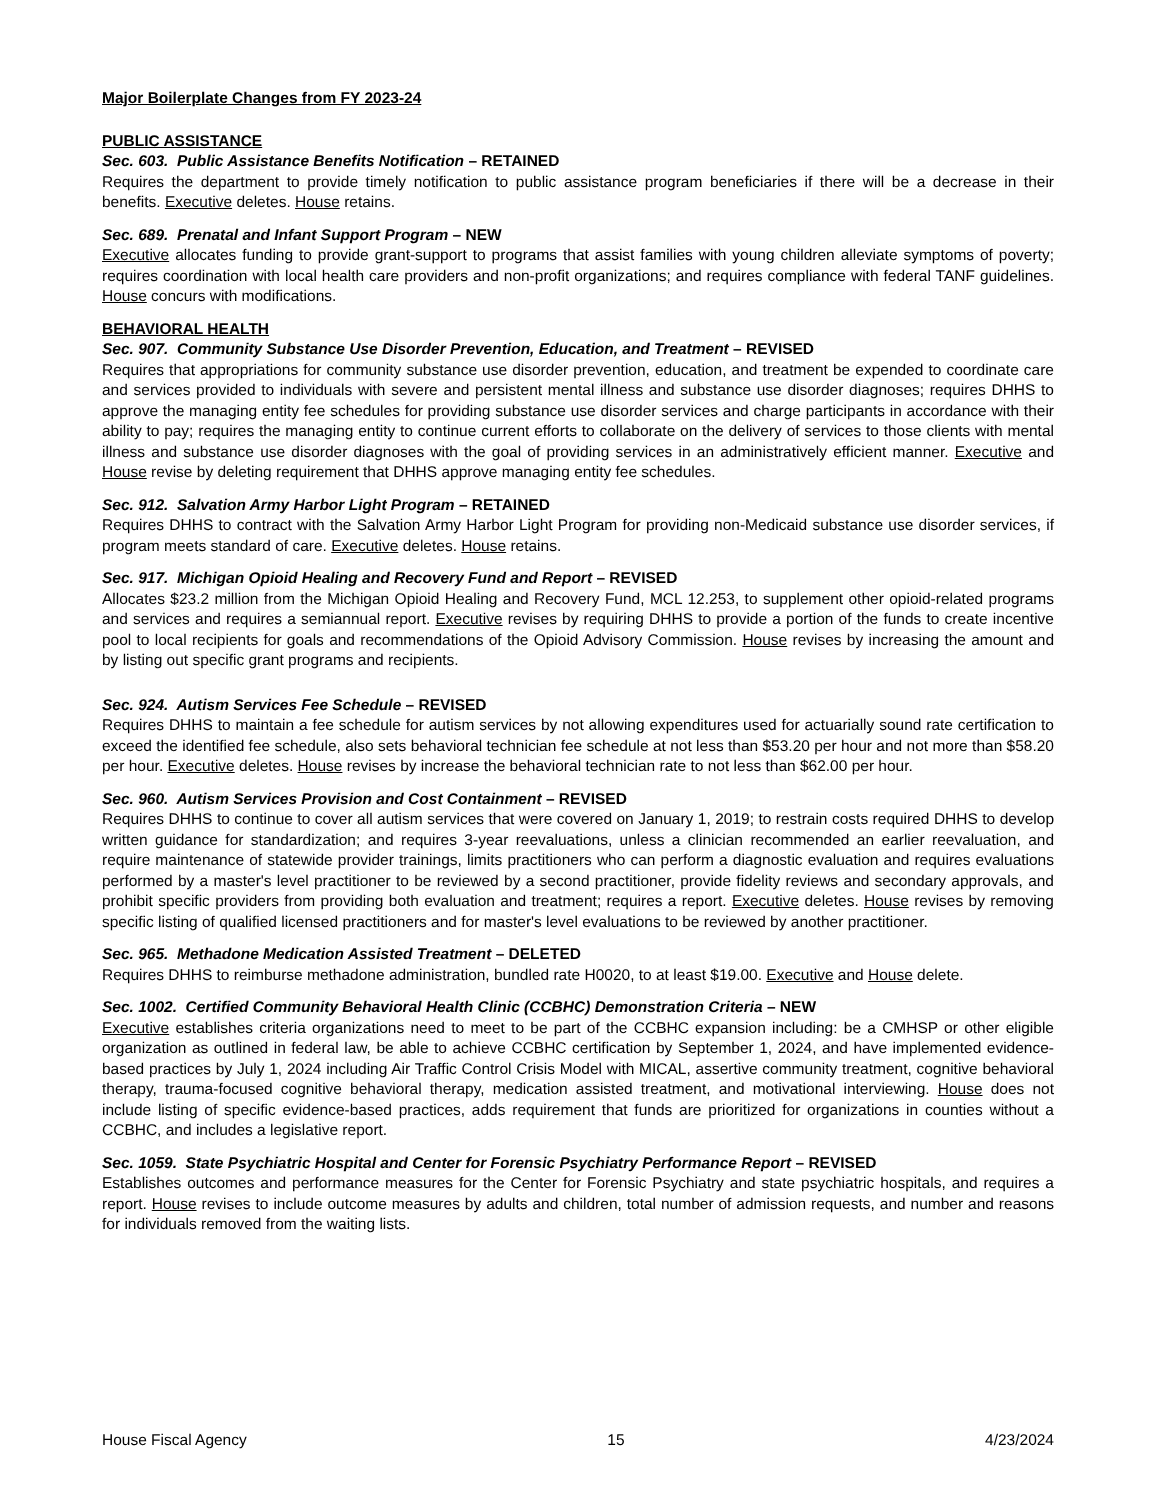Major Boilerplate Changes from FY 2023-24
PUBLIC ASSISTANCE
Sec. 603. Public Assistance Benefits Notification – RETAINED
Requires the department to provide timely notification to public assistance program beneficiaries if there will be a decrease in their benefits. Executive deletes. House retains.
Sec. 689. Prenatal and Infant Support Program – NEW
Executive allocates funding to provide grant-support to programs that assist families with young children alleviate symptoms of poverty; requires coordination with local health care providers and non-profit organizations; and requires compliance with federal TANF guidelines. House concurs with modifications.
BEHAVIORAL HEALTH
Sec. 907. Community Substance Use Disorder Prevention, Education, and Treatment – REVISED
Requires that appropriations for community substance use disorder prevention, education, and treatment be expended to coordinate care and services provided to individuals with severe and persistent mental illness and substance use disorder diagnoses; requires DHHS to approve the managing entity fee schedules for providing substance use disorder services and charge participants in accordance with their ability to pay; requires the managing entity to continue current efforts to collaborate on the delivery of services to those clients with mental illness and substance use disorder diagnoses with the goal of providing services in an administratively efficient manner. Executive and House revise by deleting requirement that DHHS approve managing entity fee schedules.
Sec. 912. Salvation Army Harbor Light Program – RETAINED
Requires DHHS to contract with the Salvation Army Harbor Light Program for providing non-Medicaid substance use disorder services, if program meets standard of care. Executive deletes. House retains.
Sec. 917. Michigan Opioid Healing and Recovery Fund and Report – REVISED
Allocates $23.2 million from the Michigan Opioid Healing and Recovery Fund, MCL 12.253, to supplement other opioid-related programs and services and requires a semiannual report. Executive revises by requiring DHHS to provide a portion of the funds to create incentive pool to local recipients for goals and recommendations of the Opioid Advisory Commission. House revises by increasing the amount and by listing out specific grant programs and recipients.
Sec. 924. Autism Services Fee Schedule – REVISED
Requires DHHS to maintain a fee schedule for autism services by not allowing expenditures used for actuarially sound rate certification to exceed the identified fee schedule, also sets behavioral technician fee schedule at not less than $53.20 per hour and not more than $58.20 per hour. Executive deletes. House revises by increase the behavioral technician rate to not less than $62.00 per hour.
Sec. 960. Autism Services Provision and Cost Containment – REVISED
Requires DHHS to continue to cover all autism services that were covered on January 1, 2019; to restrain costs required DHHS to develop written guidance for standardization; and requires 3-year reevaluations, unless a clinician recommended an earlier reevaluation, and require maintenance of statewide provider trainings, limits practitioners who can perform a diagnostic evaluation and requires evaluations performed by a master's level practitioner to be reviewed by a second practitioner, provide fidelity reviews and secondary approvals, and prohibit specific providers from providing both evaluation and treatment; requires a report. Executive deletes. House revises by removing specific listing of qualified licensed practitioners and for master's level evaluations to be reviewed by another practitioner.
Sec. 965. Methadone Medication Assisted Treatment – DELETED
Requires DHHS to reimburse methadone administration, bundled rate H0020, to at least $19.00. Executive and House delete.
Sec. 1002. Certified Community Behavioral Health Clinic (CCBHC) Demonstration Criteria – NEW
Executive establishes criteria organizations need to meet to be part of the CCBHC expansion including: be a CMHSP or other eligible organization as outlined in federal law, be able to achieve CCBHC certification by September 1, 2024, and have implemented evidence-based practices by July 1, 2024 including Air Traffic Control Crisis Model with MICAL, assertive community treatment, cognitive behavioral therapy, trauma-focused cognitive behavioral therapy, medication assisted treatment, and motivational interviewing. House does not include listing of specific evidence-based practices, adds requirement that funds are prioritized for organizations in counties without a CCBHC, and includes a legislative report.
Sec. 1059. State Psychiatric Hospital and Center for Forensic Psychiatry Performance Report – REVISED
Establishes outcomes and performance measures for the Center for Forensic Psychiatry and state psychiatric hospitals, and requires a report. House revises to include outcome measures by adults and children, total number of admission requests, and number and reasons for individuals removed from the waiting lists.
House Fiscal Agency 15 4/23/2024